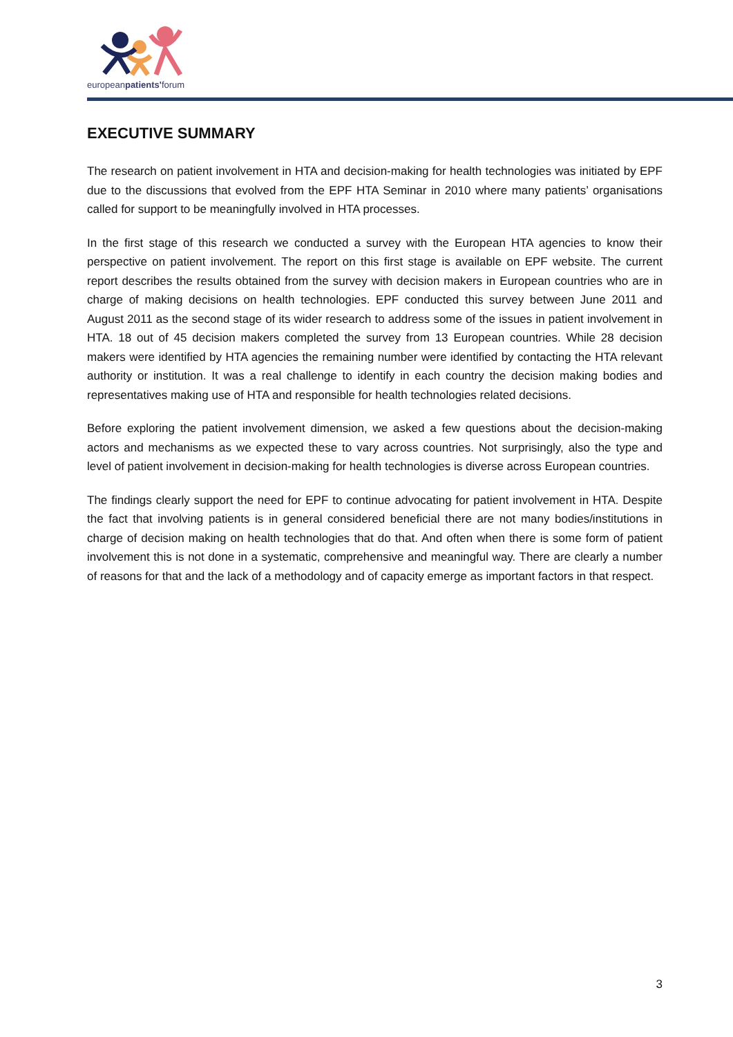europeanpatients'forum
EXECUTIVE SUMMARY
The research on patient involvement in HTA and decision-making for health technologies was initiated by EPF due to the discussions that evolved from the EPF HTA Seminar in 2010 where many patients’ organisations called for support to be meaningfully involved in HTA processes.
In the first stage of this research we conducted a survey with the European HTA agencies to know their perspective on patient involvement. The report on this first stage is available on EPF website. The current report describes the results obtained from the survey with decision makers in European countries who are in charge of making decisions on health technologies. EPF conducted this survey between June 2011 and August 2011 as the second stage of its wider research to address some of the issues in patient involvement in HTA. 18 out of 45 decision makers completed the survey from 13 European countries. While 28 decision makers were identified by HTA agencies the remaining number were identified by contacting the HTA relevant authority or institution. It was a real challenge to identify in each country the decision making bodies and representatives making use of HTA and responsible for health technologies related decisions.
Before exploring the patient involvement dimension, we asked a few questions about the decision-making actors and mechanisms as we expected these to vary across countries. Not surprisingly, also the type and level of patient involvement in decision-making for health technologies is diverse across European countries.
The findings clearly support the need for EPF to continue advocating for patient involvement in HTA. Despite the fact that involving patients is in general considered beneficial there are not many bodies/institutions in charge of decision making on health technologies that do that. And often when there is some form of patient involvement this is not done in a systematic, comprehensive and meaningful way. There are clearly a number of reasons for that and the lack of a methodology and of capacity emerge as important factors in that respect.
3